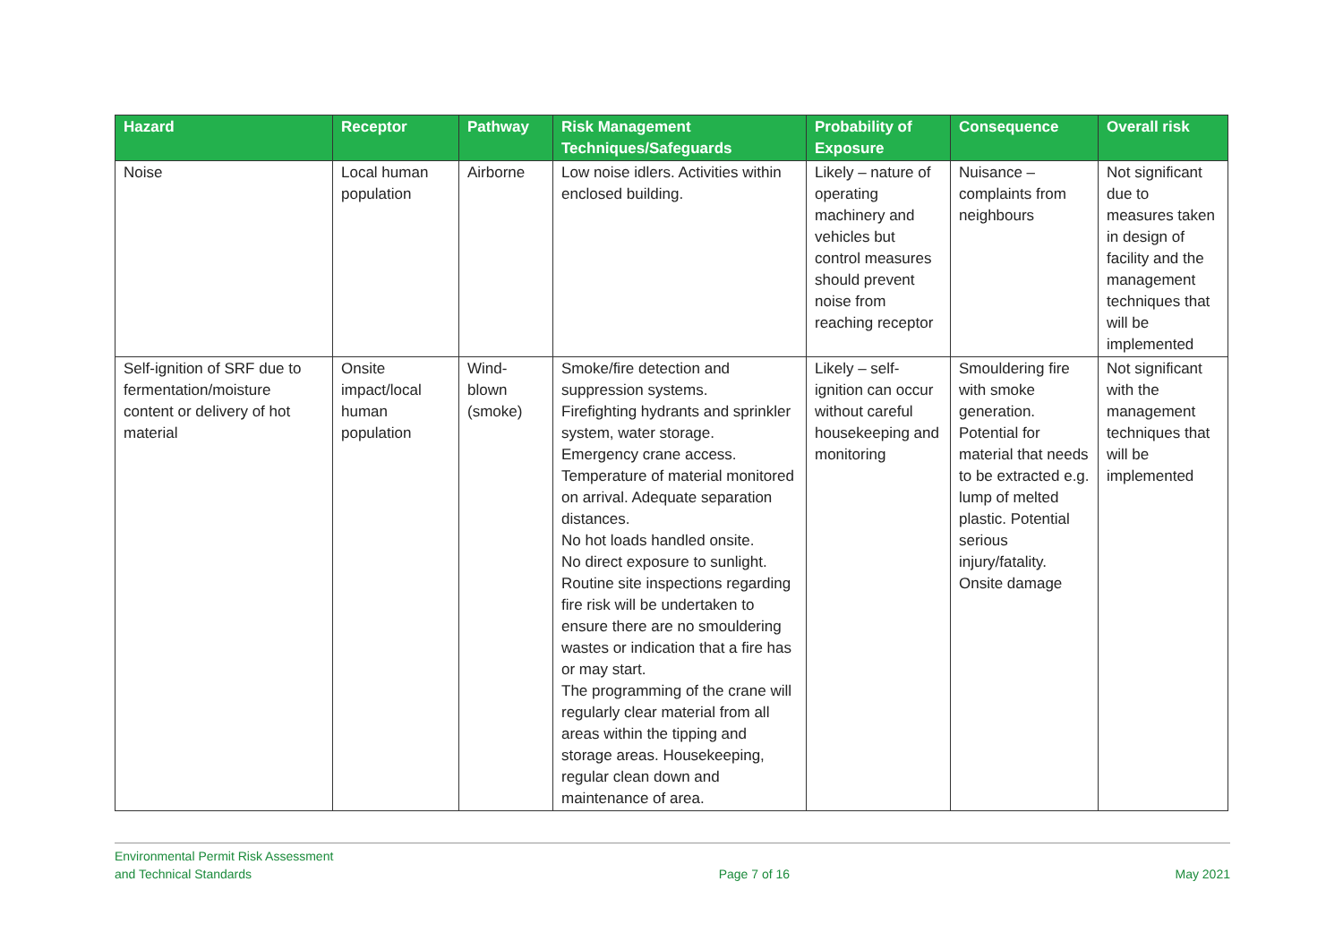| Hazard | Receptor | Pathway | Risk Management Techniques/Safeguards | Probability of Exposure | Consequence | Overall risk |
| --- | --- | --- | --- | --- | --- | --- |
| Noise | Local human population | Airborne | Low noise idlers. Activities within enclosed building. | Likely – nature of operating machinery and vehicles but control measures should prevent noise from reaching receptor | Nuisance – complaints from neighbours | Not significant due to measures taken in design of facility and the management techniques that will be implemented |
| Self-ignition of SRF due to fermentation/moisture content or delivery of hot material | Onsite impact/local human population | Wind-blown (smoke) | Smoke/fire detection and suppression systems. Firefighting hydrants and sprinkler system, water storage. Emergency crane access. Temperature of material monitored on arrival. Adequate separation distances. No hot loads handled onsite. No direct exposure to sunlight. Routine site inspections regarding fire risk will be undertaken to ensure there are no smouldering wastes or indication that a fire has or may start. The programming of the crane will regularly clear material from all areas within the tipping and storage areas. Housekeeping, regular clean down and maintenance of area. | Likely – self-ignition can occur without careful housekeeping and monitoring | Smouldering fire with smoke generation. Potential for material that needs to be extracted e.g. lump of melted plastic. Potential serious injury/fatality. Onsite damage | Not significant with the management techniques that will be implemented |
Environmental Permit Risk Assessment
and Technical Standards
Page 7 of 16
May 2021